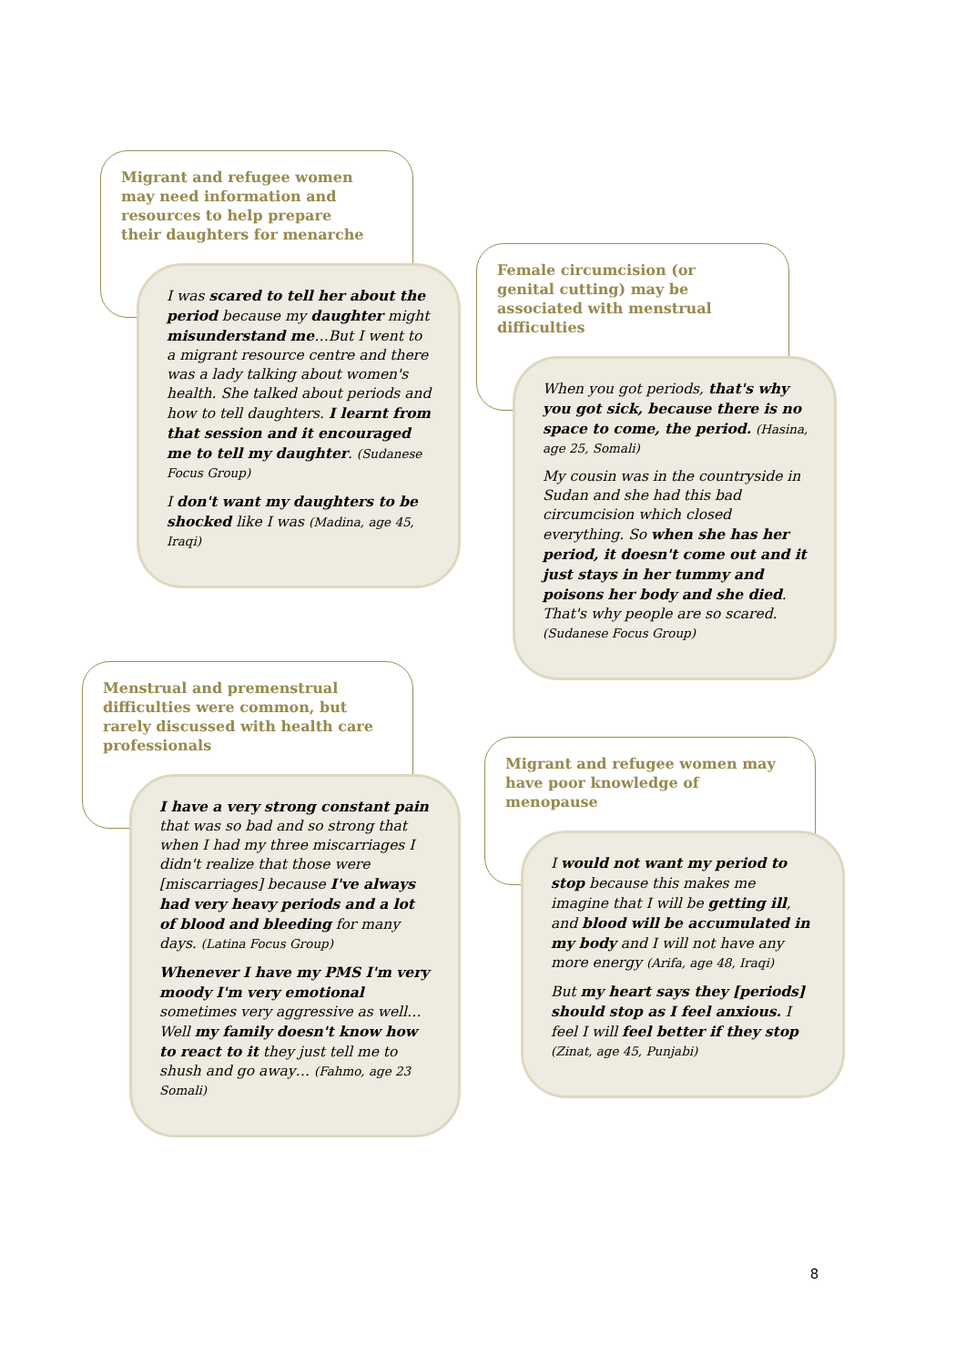Migrant and refugee women may need information and resources to help prepare their daughters for menarche
I was scared to tell her about the period because my daughter might misunderstand me…But I went to a migrant resource centre and there was a lady talking about women's health. She talked about periods and how to tell daughters. I learnt from that session and it encouraged me to tell my daughter. (Sudanese Focus Group)
I don't want my daughters to be shocked like I was (Madina, age 45, Iraqi)
Menstrual and premenstrual difficulties were common, but rarely discussed with health care professionals
I have a very strong constant pain that was so bad and so strong that when I had my three miscarriages I didn't realize that those were [miscarriages] because I've always had very heavy periods and a lot of blood and bleeding for many days. (Latina Focus Group)
Whenever I have my PMS I'm very moody I'm very emotional sometimes very aggressive as well…Well my family doesn't know how to react to it they just tell me to shush and go away… (Fahmo, age 23 Somali)
Female circumcision (or genital cutting) may be associated with menstrual difficulties
When you got periods, that's why you got sick, because there is no space to come, the period. (Hasina, age 25, Somali)
My cousin was in the countryside in Sudan and she had this bad circumcision which closed everything. So when she has her period, it doesn't come out and it just stays in her tummy and poisons her body and she died. That's why people are so scared. (Sudanese Focus Group)
Migrant and refugee women may have poor knowledge of menopause
I would not want my period to stop because this makes me imagine that I will be getting ill, and blood will be accumulated in my body and I will not have any more energy (Arifa, age 48, Iraqi)
But my heart says they [periods] should stop as I feel anxious. I feel I will feel better if they stop (Zinat, age 45, Punjabi)
8